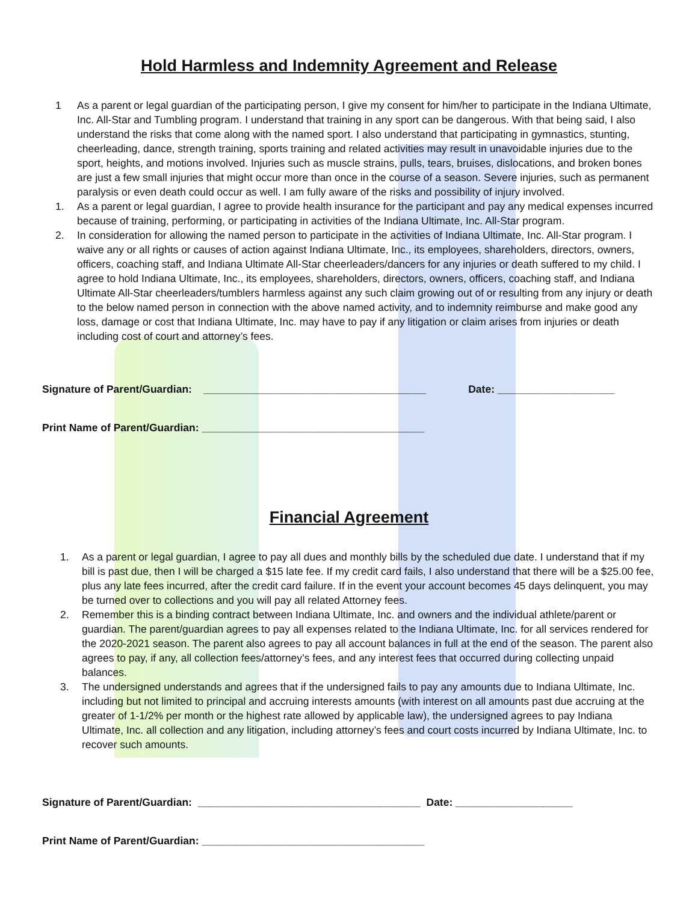Hold Harmless and Indemnity Agreement and Release
1 As a parent or legal guardian of the participating person, I give my consent for him/her to participate in the Indiana Ultimate, Inc. All-Star and Tumbling program. I understand that training in any sport can be dangerous. With that being said, I also understand the risks that come along with the named sport. I also understand that participating in gymnastics, stunting, cheerleading, dance, strength training, sports training and related activities may result in unavoidable injuries due to the sport, heights, and motions involved. Injuries such as muscle strains, pulls, tears, bruises, dislocations, and broken bones are just a few small injuries that might occur more than once in the course of a season. Severe injuries, such as permanent paralysis or even death could occur as well. I am fully aware of the risks and possibility of injury involved.
1. As a parent or legal guardian, I agree to provide health insurance for the participant and pay any medical expenses incurred because of training, performing, or participating in activities of the Indiana Ultimate, Inc. All-Star program.
2. In consideration for allowing the named person to participate in the activities of Indiana Ultimate, Inc. All-Star program. I waive any or all rights or causes of action against Indiana Ultimate, Inc., its employees, shareholders, directors, owners, officers, coaching staff, and Indiana Ultimate All-Star cheerleaders/dancers for any injuries or death suffered to my child. I agree to hold Indiana Ultimate, Inc., its employees, shareholders, directors, owners, officers, coaching staff, and Indiana Ultimate All-Star cheerleaders/tumblers harmless against any such claim growing out of or resulting from any injury or death to the below named person in connection with the above named activity, and to indemnity reimburse and make good any loss, damage or cost that Indiana Ultimate, Inc. may have to pay if any litigation or claim arises from injuries or death including cost of court and attorney’s fees.
Signature of Parent/Guardian: ______________________________________ Date: ____________________
Print Name of Parent/Guardian: ______________________________________
Financial Agreement
1. As a parent or legal guardian, I agree to pay all dues and monthly bills by the scheduled due date. I understand that if my bill is past due, then I will be charged a $15 late fee. If my credit card fails, I also understand that there will be a $25.00 fee, plus any late fees incurred, after the credit card failure. If in the event your account becomes 45 days delinquent, you may be turned over to collections and you will pay all related Attorney fees.
2. Remember this is a binding contract between Indiana Ultimate, Inc. and owners and the individual athlete/parent or guardian. The parent/guardian agrees to pay all expenses related to the Indiana Ultimate, Inc. for all services rendered for the 2020-2021 season. The parent also agrees to pay all account balances in full at the end of the season. The parent also agrees to pay, if any, all collection fees/attorney’s fees, and any interest fees that occurred during collecting unpaid balances.
3. The undersigned understands and agrees that if the undersigned fails to pay any amounts due to Indiana Ultimate, Inc. including but not limited to principal and accruing interests amounts (with interest on all amounts past due accruing at the greater of 1-1/2% per month or the highest rate allowed by applicable law), the undersigned agrees to pay Indiana Ultimate, Inc. all collection and any litigation, including attorney’s fees and court costs incurred by Indiana Ultimate, Inc. to recover such amounts.
Signature of Parent/Guardian: ______________________________________ Date: ____________________
Print Name of Parent/Guardian: ______________________________________